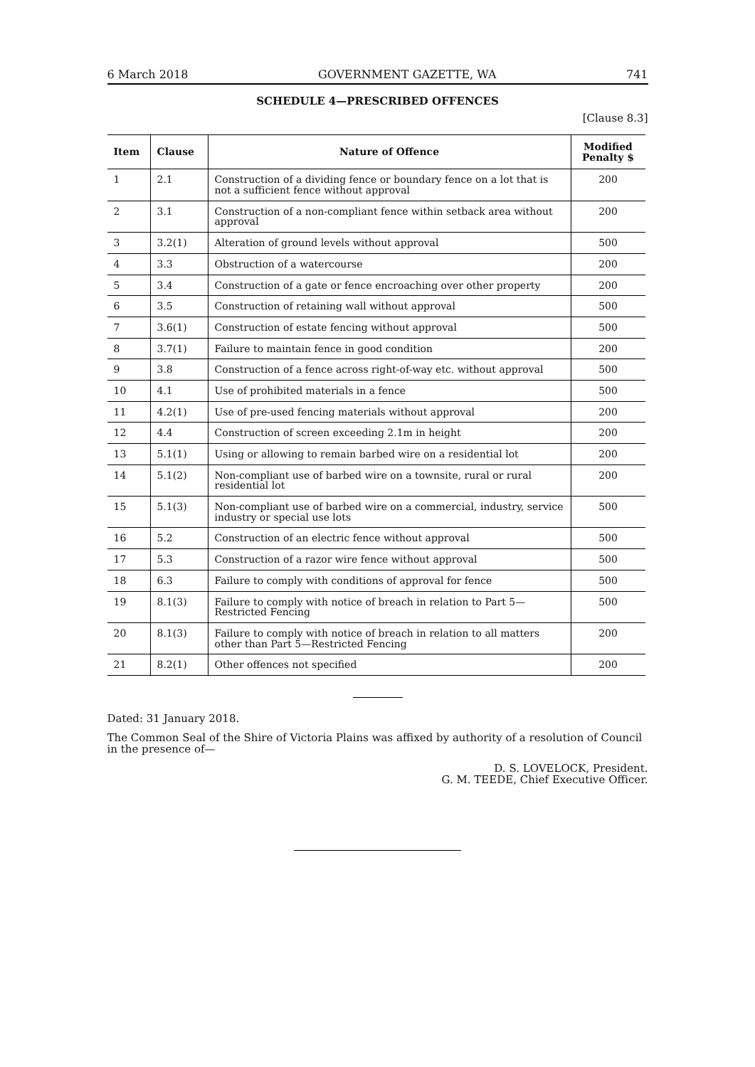6 March 2018 GOVERNMENT GAZETTE, WA 741
SCHEDULE 4—PRESCRIBED OFFENCES
[Clause 8.3]
| Item | Clause | Nature of Offence | Modified Penalty $ |
| --- | --- | --- | --- |
| 1 | 2.1 | Construction of a dividing fence or boundary fence on a lot that is not a sufficient fence without approval | 200 |
| 2 | 3.1 | Construction of a non-compliant fence within setback area without approval | 200 |
| 3 | 3.2(1) | Alteration of ground levels without approval | 500 |
| 4 | 3.3 | Obstruction of a watercourse | 200 |
| 5 | 3.4 | Construction of a gate or fence encroaching over other property | 200 |
| 6 | 3.5 | Construction of retaining wall without approval | 500 |
| 7 | 3.6(1) | Construction of estate fencing without approval | 500 |
| 8 | 3.7(1) | Failure to maintain fence in good condition | 200 |
| 9 | 3.8 | Construction of a fence across right-of-way etc. without approval | 500 |
| 10 | 4.1 | Use of prohibited materials in a fence | 500 |
| 11 | 4.2(1) | Use of pre-used fencing materials without approval | 200 |
| 12 | 4.4 | Construction of screen exceeding 2.1m in height | 200 |
| 13 | 5.1(1) | Using or allowing to remain barbed wire on a residential lot | 200 |
| 14 | 5.1(2) | Non-compliant use of barbed wire on a townsite, rural or rural residential lot | 200 |
| 15 | 5.1(3) | Non-compliant use of barbed wire on a commercial, industry, service industry or special use lots | 500 |
| 16 | 5.2 | Construction of an electric fence without approval | 500 |
| 17 | 5.3 | Construction of a razor wire fence without approval | 500 |
| 18 | 6.3 | Failure to comply with conditions of approval for fence | 500 |
| 19 | 8.1(3) | Failure to comply with notice of breach in relation to Part 5—Restricted Fencing | 500 |
| 20 | 8.1(3) | Failure to comply with notice of breach in relation to all matters other than Part 5—Restricted Fencing | 200 |
| 21 | 8.2(1) | Other offences not specified | 200 |
Dated: 31 January 2018.
The Common Seal of the Shire of Victoria Plains was affixed by authority of a resolution of Council in the presence of—
D. S. LOVELOCK, President.
G. M. TEEDE, Chief Executive Officer.